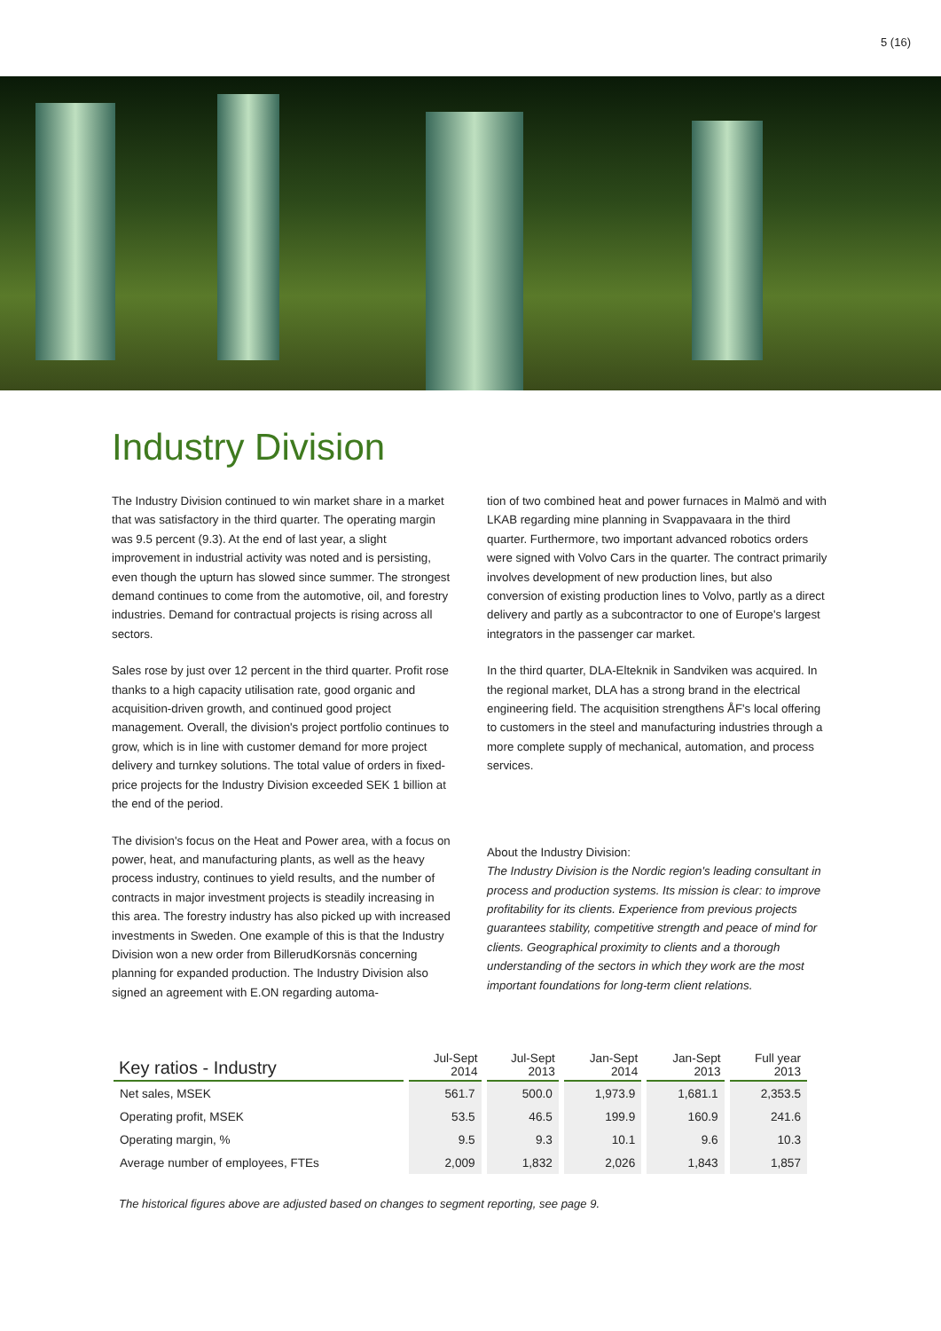5 (16)
Industry Division
The Industry Division continued to win market share in a market that was satisfactory in the third quarter. The operating margin was 9.5 percent (9.3). At the end of last year, a slight improvement in industrial activity was noted and is persisting, even though the upturn has slowed since summer. The strongest demand continues to come from the automotive, oil, and forestry industries. Demand for contractual projects is rising across all sectors.
Sales rose by just over 12 percent in the third quarter. Profit rose thanks to a high capacity utilisation rate, good organic and acquisition-driven growth, and continued good project management. Overall, the division's project portfolio continues to grow, which is in line with customer demand for more project delivery and turnkey solutions. The total value of orders in fixed-price projects for the Industry Division exceeded SEK 1 billion at the end of the period.
The division's focus on the Heat and Power area, with a focus on power, heat, and manufacturing plants, as well as the heavy process industry, continues to yield results, and the number of contracts in major investment projects is steadily increasing in this area. The forestry industry has also picked up with increased investments in Sweden. One example of this is that the Industry Division won a new order from BillerudKorsnäs concerning planning for expanded production. The Industry Division also signed an agreement with E.ON regarding automa-
tion of two combined heat and power furnaces in Malmö and with LKAB regarding mine planning in Svappavaara in the third quarter. Furthermore, two important advanced robotics orders were signed with Volvo Cars in the quarter. The contract primarily involves development of new production lines, but also conversion of existing production lines to Volvo, partly as a direct delivery and partly as a subcontractor to one of Europe's largest integrators in the passenger car market.
In the third quarter, DLA-Elteknik in Sandviken was acquired. In the regional market, DLA has a strong brand in the electrical engineering field. The acquisition strengthens ÅF's local offering to customers in the steel and manufacturing industries through a more complete supply of mechanical, automation, and process services.
About the Industry Division:
The Industry Division is the Nordic region's leading consultant in process and production systems. Its mission is clear: to improve profitability for its clients. Experience from previous projects guarantees stability, competitive strength and peace of mind for clients. Geographical proximity to clients and a thorough understanding of the sectors in which they work are the most important foundations for long-term client relations.
| Key ratios - Industry | Jul-Sept 2014 | Jul-Sept 2013 | Jan-Sept 2014 | Jan-Sept 2013 | Full year 2013 |
| --- | --- | --- | --- | --- | --- |
| Net sales, MSEK | 561.7 | 500.0 | 1,973.9 | 1,681.1 | 2,353.5 |
| Operating profit, MSEK | 53.5 | 46.5 | 199.9 | 160.9 | 241.6 |
| Operating margin, % | 9.5 | 9.3 | 10.1 | 9.6 | 10.3 |
| Average number of employees, FTEs | 2,009 | 1,832 | 2,026 | 1,843 | 1,857 |
The historical figures above are adjusted based on changes to segment reporting, see page 9.